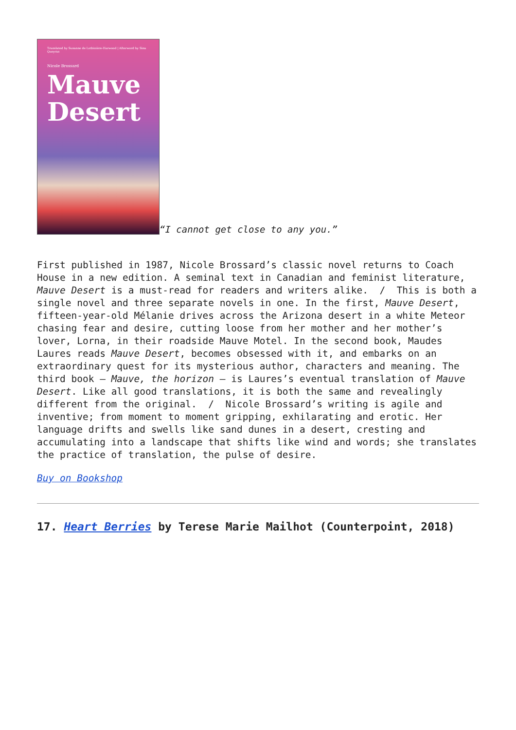Translated by Susanne de Lotbinière-Harwood | Afterword by Sina Queyras
Nicole Brossard
Mauve Desert
“I cannot get close to any you.”
First published in 1987, Nicole Brossard’s classic novel returns to Coach House in a new edition. A seminal text in Canadian and feminist literature, Mauve Desert is a must-read for readers and writers alike. / This is both a single novel and three separate novels in one. In the first, Mauve Desert, fifteen-year-old Mélanie drives across the Arizona desert in a white Meteor chasing fear and desire, cutting loose from her mother and her mother’s lover, Lorna, in their roadside Mauve Motel. In the second book, Maudes Laures reads Mauve Desert, becomes obsessed with it, and embarks on an extraordinary quest for its mysterious author, characters and meaning. The third book – Mauve, the horizon – is Laures’s eventual translation of Mauve Desert. Like all good translations, it is both the same and revealingly different from the original. / Nicole Brossard’s writing is agile and inventive; from moment to moment gripping, exhilarating and erotic. Her language drifts and swells like sand dunes in a desert, cresting and accumulating into a landscape that shifts like wind and words; she translates the practice of translation, the pulse of desire.
Buy on Bookshop
17. Heart Berries by Terese Marie Mailhot (Counterpoint, 2018)